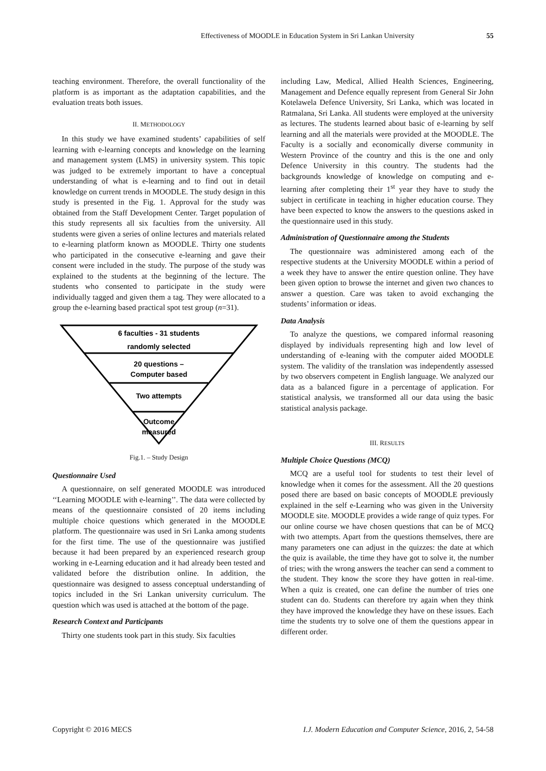Effectiveness of MOODLE in Education System in Sri Lankan University 55
teaching environment. Therefore, the overall functionality of the platform is as important as the adaptation capabilities, and the evaluation treats both issues.
II. METHODOLOGY
In this study we have examined students’ capabilities of self learning with e-learning concepts and knowledge on the learning and management system (LMS) in university system. This topic was judged to be extremely important to have a conceptual understanding of what is e-learning and to find out in detail knowledge on current trends in MOODLE. The study design in this study is presented in the Fig. 1. Approval for the study was obtained from the Staff Development Center. Target population of this study represents all six faculties from the university. All students were given a series of online lectures and materials related to e-learning platform known as MOODLE. Thirty one students who participated in the consecutive e-learning and gave their consent were included in the study. The purpose of the study was explained to the students at the beginning of the lecture. The students who consented to participate in the study were individually tagged and given them a tag. They were allocated to a group the e-learning based practical spot test group (n=31).
6 faculties - 31 students
randomly selected
20 questions –
Computer based
Two attempts
Outcome
measured
Fig.1. – Study Design
Questionnaire Used
A questionnaire, on self generated MOODLE was introduced ‘‘Learning MOODLE with e-learning’’. The data were collected by means of the questionnaire consisted of 20 items including multiple choice questions which generated in the MOODLE platform. The questionnaire was used in Sri Lanka among students for the first time. The use of the questionnaire was justified because it had been prepared by an experienced research group working in e-Learning education and it had already been tested and validated before the distribution online. In addition, the questionnaire was designed to assess conceptual understanding of topics included in the Sri Lankan university curriculum. The question which was used is attached at the bottom of the page.
Research Context and Participants
Thirty one students took part in this study. Six faculties
including Law, Medical, Allied Health Sciences, Engineering, Management and Defence equally represent from General Sir John Kotelawela Defence University, Sri Lanka, which was located in Ratmalana, Sri Lanka. All students were employed at the university as lectures. The students learned about basic of e-learning by self learning and all the materials were provided at the MOODLE. The Faculty is a socially and economically diverse community in Western Province of the country and this is the one and only Defence University in this country. The students had the backgrounds knowledge of knowledge on computing and e-learning after completing their 1<sup>st</sup> year they have to study the subject in certificate in teaching in higher education course. They have been expected to know the answers to the questions asked in the questionnaire used in this study.
Administration of Questionnaire among the Students
The questionnaire was administered among each of the respective students at the University MOODLE within a period of a week they have to answer the entire question online. They have been given option to browse the internet and given two chances to answer a question. Care was taken to avoid exchanging the students’ information or ideas.
Data Analysis
To analyze the questions, we compared informal reasoning displayed by individuals representing high and low level of understanding of e-leaning with the computer aided MOODLE system. The validity of the translation was independently assessed by two observers competent in English language. We analyzed our data as a balanced figure in a percentage of application. For statistical analysis, we transformed all our data using the basic statistical analysis package.
III. RESULTS
Multiple Choice Questions (MCQ)
MCQ are a useful tool for students to test their level of knowledge when it comes for the assessment. All the 20 questions posed there are based on basic concepts of MOODLE previously explained in the self e-Learning who was given in the University MOODLE site. MOODLE provides a wide range of quiz types. For our online course we have chosen questions that can be of MCQ with two attempts. Apart from the questions themselves, there are many parameters one can adjust in the quizzes: the date at which the quiz is available, the time they have got to solve it, the number of tries; with the wrong answers the teacher can send a comment to the student. They know the score they have gotten in real-time. When a quiz is created, one can define the number of tries one student can do. Students can therefore try again when they think they have improved the knowledge they have on these issues. Each time the students try to solve one of them the questions appear in different order.
Copyright © 2016 MECS I.J. Modern Education and Computer Science, 2016, 2, 54-58